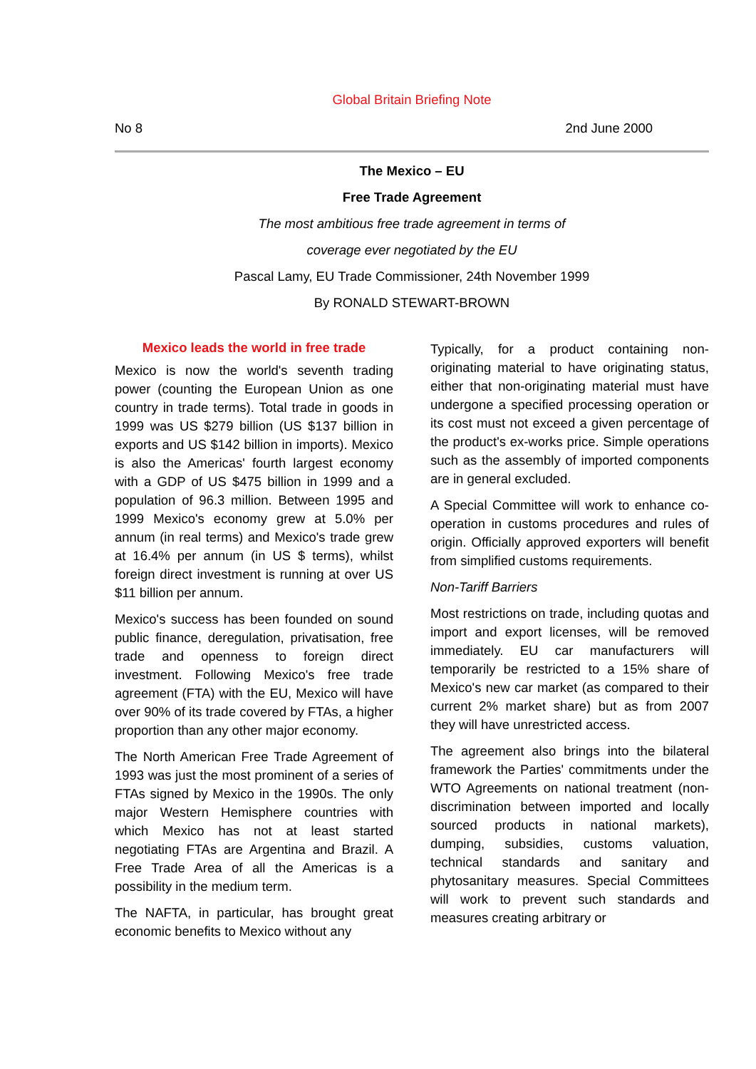Global Britain Briefing Note
No 8 2nd June 2000
The Mexico – EU
Free Trade Agreement
The most ambitious free trade agreement in terms of
coverage ever negotiated by the EU
Pascal Lamy, EU Trade Commissioner, 24th November 1999
By RONALD STEWART-BROWN
Mexico leads the world in free trade
Mexico is now the world's seventh trading power (counting the European Union as one country in trade terms). Total trade in goods in 1999 was US $279 billion (US $137 billion in exports and US $142 billion in imports). Mexico is also the Americas' fourth largest economy with a GDP of US $475 billion in 1999 and a population of 96.3 million. Between 1995 and 1999 Mexico's economy grew at 5.0% per annum (in real terms) and Mexico's trade grew at 16.4% per annum (in US $ terms), whilst foreign direct investment is running at over US $11 billion per annum.
Mexico's success has been founded on sound public finance, deregulation, privatisation, free trade and openness to foreign direct investment. Following Mexico's free trade agreement (FTA) with the EU, Mexico will have over 90% of its trade covered by FTAs, a higher proportion than any other major economy.
The North American Free Trade Agreement of 1993 was just the most prominent of a series of FTAs signed by Mexico in the 1990s. The only major Western Hemisphere countries with which Mexico has not at least started negotiating FTAs are Argentina and Brazil. A Free Trade Area of all the Americas is a possibility in the medium term.
The NAFTA, in particular, has brought great economic benefits to Mexico without any
Typically, for a product containing non-originating material to have originating status, either that non-originating material must have undergone a specified processing operation or its cost must not exceed a given percentage of the product's ex-works price. Simple operations such as the assembly of imported components are in general excluded.
A Special Committee will work to enhance co-operation in customs procedures and rules of origin. Officially approved exporters will benefit from simplified customs requirements.
Non-Tariff Barriers
Most restrictions on trade, including quotas and import and export licenses, will be removed immediately. EU car manufacturers will temporarily be restricted to a 15% share of Mexico's new car market (as compared to their current 2% market share) but as from 2007 they will have unrestricted access.
The agreement also brings into the bilateral framework the Parties' commitments under the WTO Agreements on national treatment (non-discrimination between imported and locally sourced products in national markets), dumping, subsidies, customs valuation, technical standards and sanitary and phytosanitary measures. Special Committees will work to prevent such standards and measures creating arbitrary or